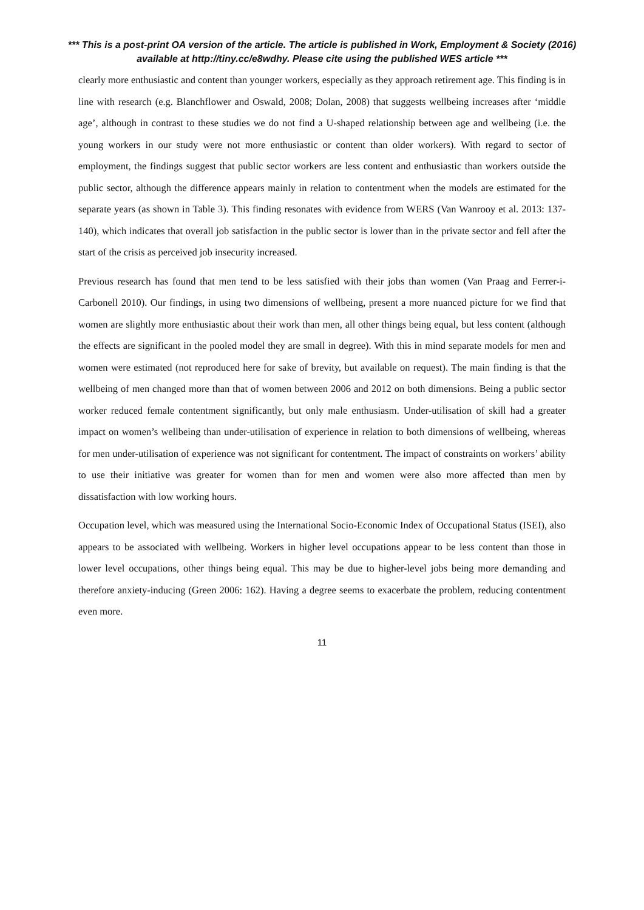*** This is a post-print OA version of the article. The article is published in Work, Employment & Society (2016) available at http://tiny.cc/e8wdhy. Please cite using the published WES article ***
clearly more enthusiastic and content than younger workers, especially as they approach retirement age. This finding is in line with research (e.g. Blanchflower and Oswald, 2008; Dolan, 2008) that suggests wellbeing increases after ‘middle age’, although in contrast to these studies we do not find a U-shaped relationship between age and wellbeing (i.e. the young workers in our study were not more enthusiastic or content than older workers). With regard to sector of employment, the findings suggest that public sector workers are less content and enthusiastic than workers outside the public sector, although the difference appears mainly in relation to contentment when the models are estimated for the separate years (as shown in Table 3). This finding resonates with evidence from WERS (Van Wanrooy et al. 2013: 137-140), which indicates that overall job satisfaction in the public sector is lower than in the private sector and fell after the start of the crisis as perceived job insecurity increased.
Previous research has found that men tend to be less satisfied with their jobs than women (Van Praag and Ferrer-i-Carbonell 2010). Our findings, in using two dimensions of wellbeing, present a more nuanced picture for we find that women are slightly more enthusiastic about their work than men, all other things being equal, but less content (although the effects are significant in the pooled model they are small in degree). With this in mind separate models for men and women were estimated (not reproduced here for sake of brevity, but available on request). The main finding is that the wellbeing of men changed more than that of women between 2006 and 2012 on both dimensions. Being a public sector worker reduced female contentment significantly, but only male enthusiasm. Under-utilisation of skill had a greater impact on women’s wellbeing than under-utilisation of experience in relation to both dimensions of wellbeing, whereas for men under-utilisation of experience was not significant for contentment. The impact of constraints on workers’ ability to use their initiative was greater for women than for men and women were also more affected than men by dissatisfaction with low working hours.
Occupation level, which was measured using the International Socio-Economic Index of Occupational Status (ISEI), also appears to be associated with wellbeing. Workers in higher level occupations appear to be less content than those in lower level occupations, other things being equal. This may be due to higher-level jobs being more demanding and therefore anxiety-inducing (Green 2006: 162). Having a degree seems to exacerbate the problem, reducing contentment even more.
11